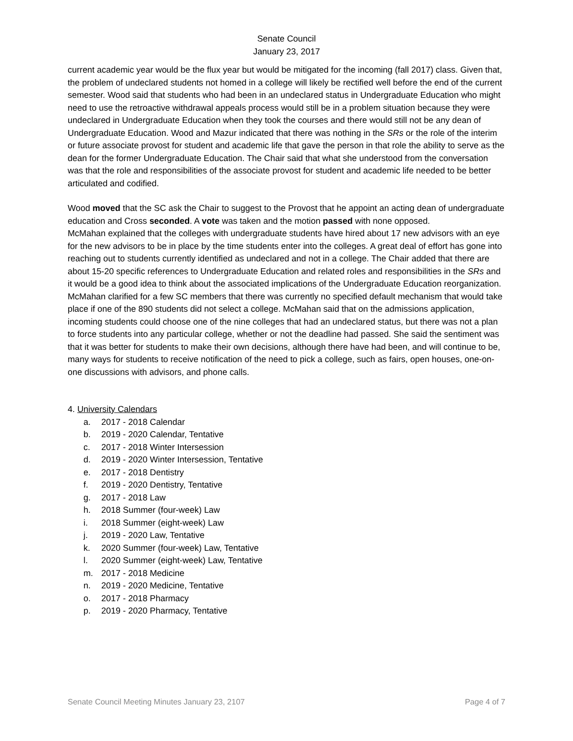Senate Council
January 23, 2017
current academic year would be the flux year but would be mitigated for the incoming (fall 2017) class. Given that, the problem of undeclared students not homed in a college will likely be rectified well before the end of the current semester. Wood said that students who had been in an undeclared status in Undergraduate Education who might need to use the retroactive withdrawal appeals process would still be in a problem situation because they were undeclared in Undergraduate Education when they took the courses and there would still not be any dean of Undergraduate Education. Wood and Mazur indicated that there was nothing in the SRs or the role of the interim or future associate provost for student and academic life that gave the person in that role the ability to serve as the dean for the former Undergraduate Education. The Chair said that what she understood from the conversation was that the role and responsibilities of the associate provost for student and academic life needed to be better articulated and codified.
Wood moved that the SC ask the Chair to suggest to the Provost that he appoint an acting dean of undergraduate education and Cross seconded. A vote was taken and the motion passed with none opposed.
McMahan explained that the colleges with undergraduate students have hired about 17 new advisors with an eye for the new advisors to be in place by the time students enter into the colleges. A great deal of effort has gone into reaching out to students currently identified as undeclared and not in a college. The Chair added that there are about 15-20 specific references to Undergraduate Education and related roles and responsibilities in the SRs and it would be a good idea to think about the associated implications of the Undergraduate Education reorganization. McMahan clarified for a few SC members that there was currently no specified default mechanism that would take place if one of the 890 students did not select a college. McMahan said that on the admissions application, incoming students could choose one of the nine colleges that had an undeclared status, but there was not a plan to force students into any particular college, whether or not the deadline had passed. She said the sentiment was that it was better for students to make their own decisions, although there have had been, and will continue to be, many ways for students to receive notification of the need to pick a college, such as fairs, open houses, one-on-one discussions with advisors, and phone calls.
4. University Calendars
a. 2017 - 2018 Calendar
b. 2019 - 2020 Calendar, Tentative
c. 2017 - 2018 Winter Intersession
d. 2019 - 2020 Winter Intersession, Tentative
e. 2017 - 2018 Dentistry
f. 2019 - 2020 Dentistry, Tentative
g. 2017 - 2018 Law
h. 2018 Summer (four-week) Law
i. 2018 Summer (eight-week) Law
j. 2019 - 2020 Law, Tentative
k. 2020 Summer (four-week) Law, Tentative
l. 2020 Summer (eight-week) Law, Tentative
m. 2017 - 2018 Medicine
n. 2019 - 2020 Medicine, Tentative
o. 2017 - 2018 Pharmacy
p. 2019 - 2020 Pharmacy, Tentative
Senate Council Meeting Minutes January 23, 2107 Page 4 of 7